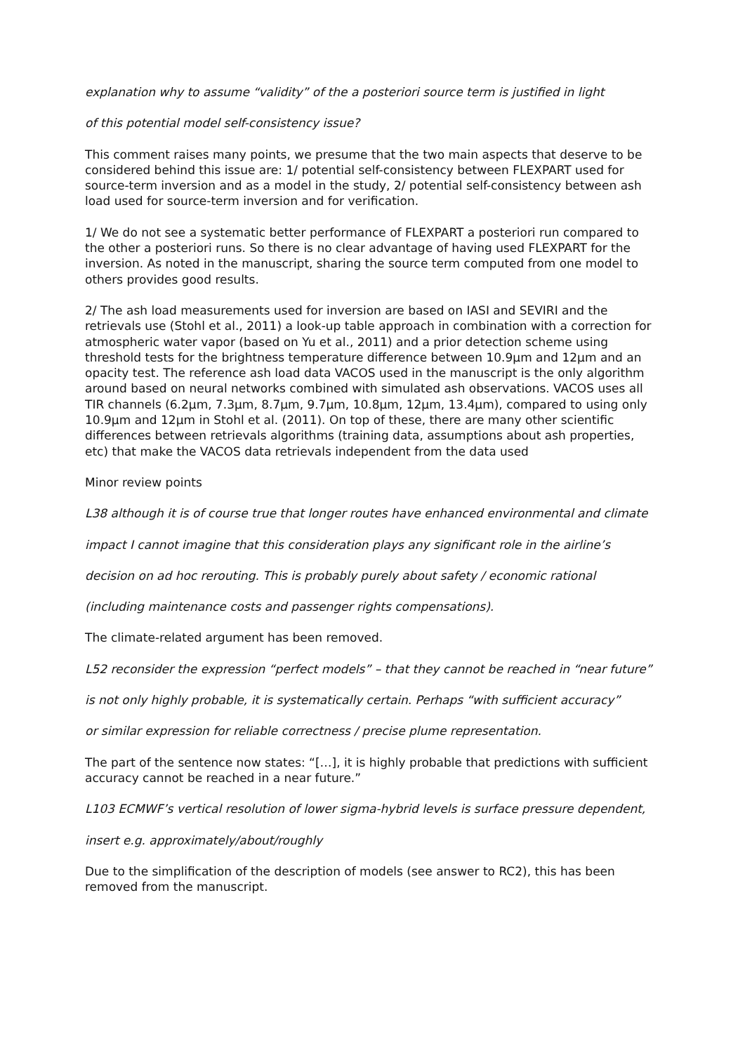explanation why to assume “validity” of the a posteriori source term is justified in light
of this potential model self-consistency issue?
This comment raises many points, we presume that the two main aspects that deserve to be considered behind this issue are: 1/ potential self-consistency between FLEXPART used for source-term inversion and as a model in the study, 2/ potential self-consistency between ash load used for source-term inversion and for verification.
1/ We do not see a systematic better performance of FLEXPART a posteriori run compared to the other a posteriori runs. So there is no clear advantage of having used FLEXPART for the inversion. As noted in the manuscript, sharing the source term computed from one model to others provides good results.
2/ The ash load measurements used for inversion are based on IASI and SEVIRI and the retrievals use (Stohl et al., 2011) a look-up table approach in combination with a correction for atmospheric water vapor (based on Yu et al., 2011) and a prior detection scheme using threshold tests for the brightness temperature difference between 10.9µm and 12µm and an opacity test. The reference ash load data VACOS used in the manuscript is the only algorithm around based on neural networks combined with simulated ash observations. VACOS uses all TIR channels (6.2µm, 7.3µm, 8.7µm, 9.7µm, 10.8µm, 12µm, 13.4µm), compared to using only 10.9µm and 12µm in Stohl et al. (2011). On top of these, there are many other scientific differences between retrievals algorithms (training data, assumptions about ash properties, etc) that make the VACOS data retrievals independent from the data used
Minor review points
L38 although it is of course true that longer routes have enhanced environmental and climate
impact I cannot imagine that this consideration plays any significant role in the airline’s
decision on ad hoc rerouting. This is probably purely about safety / economic rational
(including maintenance costs and passenger rights compensations).
The climate-related argument has been removed.
L52 reconsider the expression “perfect models” – that they cannot be reached in “near future”
is not only highly probable, it is systematically certain. Perhaps “with sufficient accuracy”
or similar expression for reliable correctness / precise plume representation.
The part of the sentence now states: “[…], it is highly probable that predictions with sufficient accuracy cannot be reached in a near future.”
L103 ECMWF’s vertical resolution of lower sigma-hybrid levels is surface pressure dependent,
insert e.g. approximately/about/roughly
Due to the simplification of the description of models (see answer to RC2), this has been removed from the manuscript.